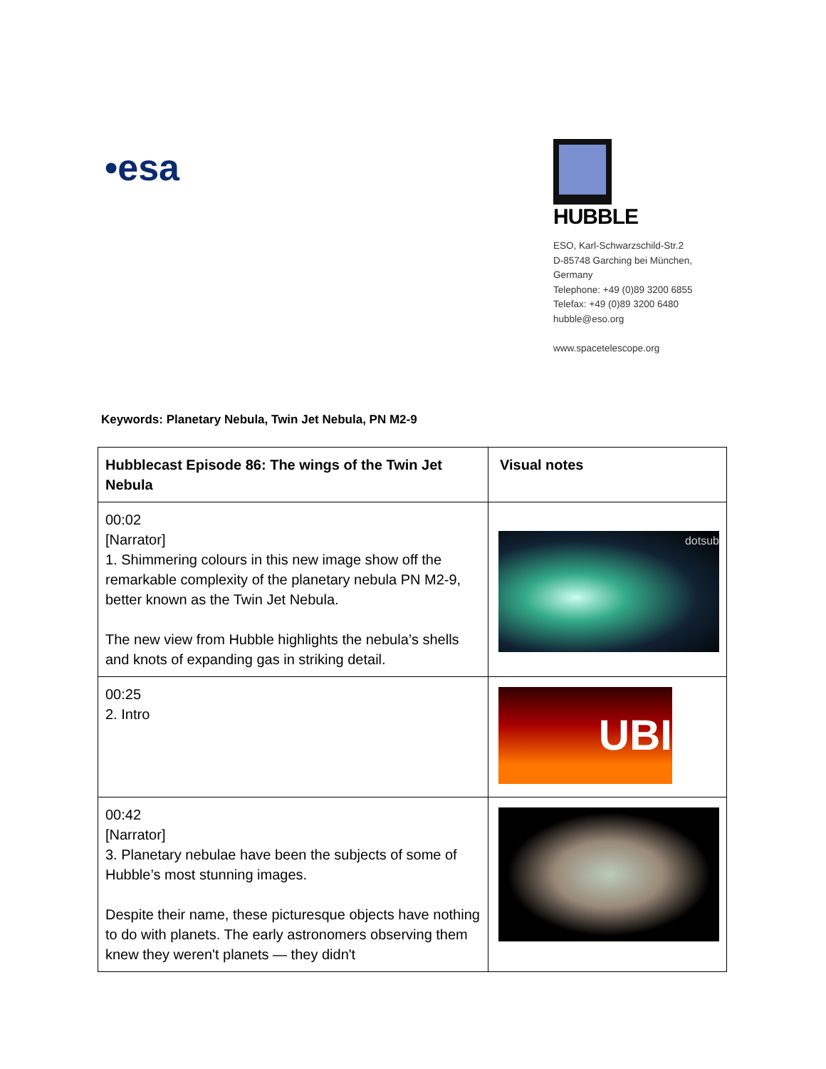•esa
HUBBLE
ESO, Karl-Schwarzschild-Str.2
D-85748 Garching bei München,
Germany
Telephone: +49 (0)89 3200 6855
Telefax: +49 (0)89 3200 6480
hubble@eso.org
www.spacetelescope.org
Keywords: Planetary Nebula, Twin Jet Nebula, PN M2-9
| Hubblecast Episode 86: The wings of the Twin Jet Nebula | Visual notes |
| --- | --- |
| 00:02 [Narrator] 1. Shimmering colours in this new image show off the remarkable complexity of the planetary nebula PN M2-9, better known as the Twin Jet Nebula. The new view from Hubble highlights the nebula’s shells and knots of expanding gas in striking detail. | dotsub |
| 00:25 2. Intro | UBI |
| 00:42 [Narrator] 3. Planetary nebulae have been the subjects of some of Hubble’s most stunning images. Despite their name, these picturesque objects have nothing to do with planets. The early astronomers observing them knew they weren't planets — they didn't | |